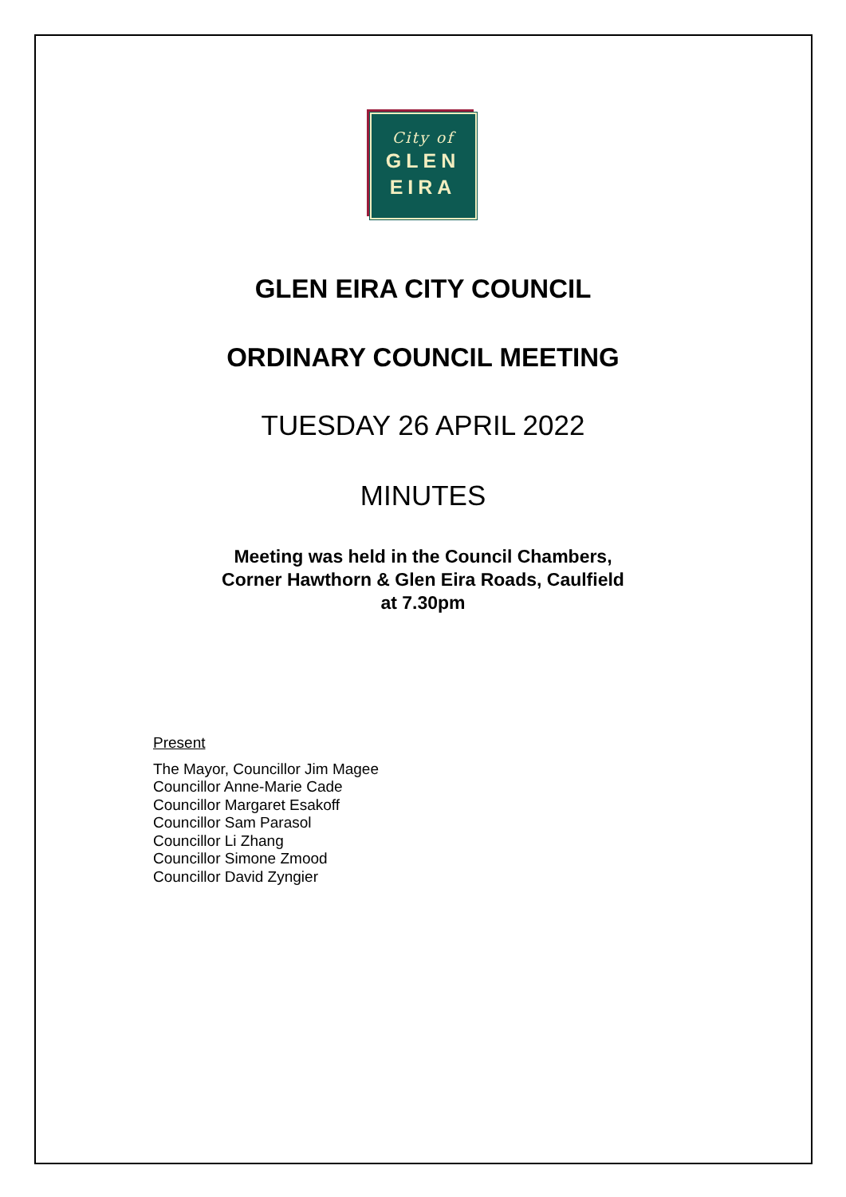City of
GLEN
EIRA
GLEN EIRA CITY COUNCIL
ORDINARY COUNCIL MEETING
TUESDAY 26 APRIL 2022
MINUTES
Meeting was held in the Council Chambers,
Corner Hawthorn & Glen Eira Roads, Caulfield
at 7.30pm
Present
The Mayor, Councillor Jim Magee
Councillor Anne-Marie Cade
Councillor Margaret Esakoff
Councillor Sam Parasol
Councillor Li Zhang
Councillor Simone Zmood
Councillor David Zyngier